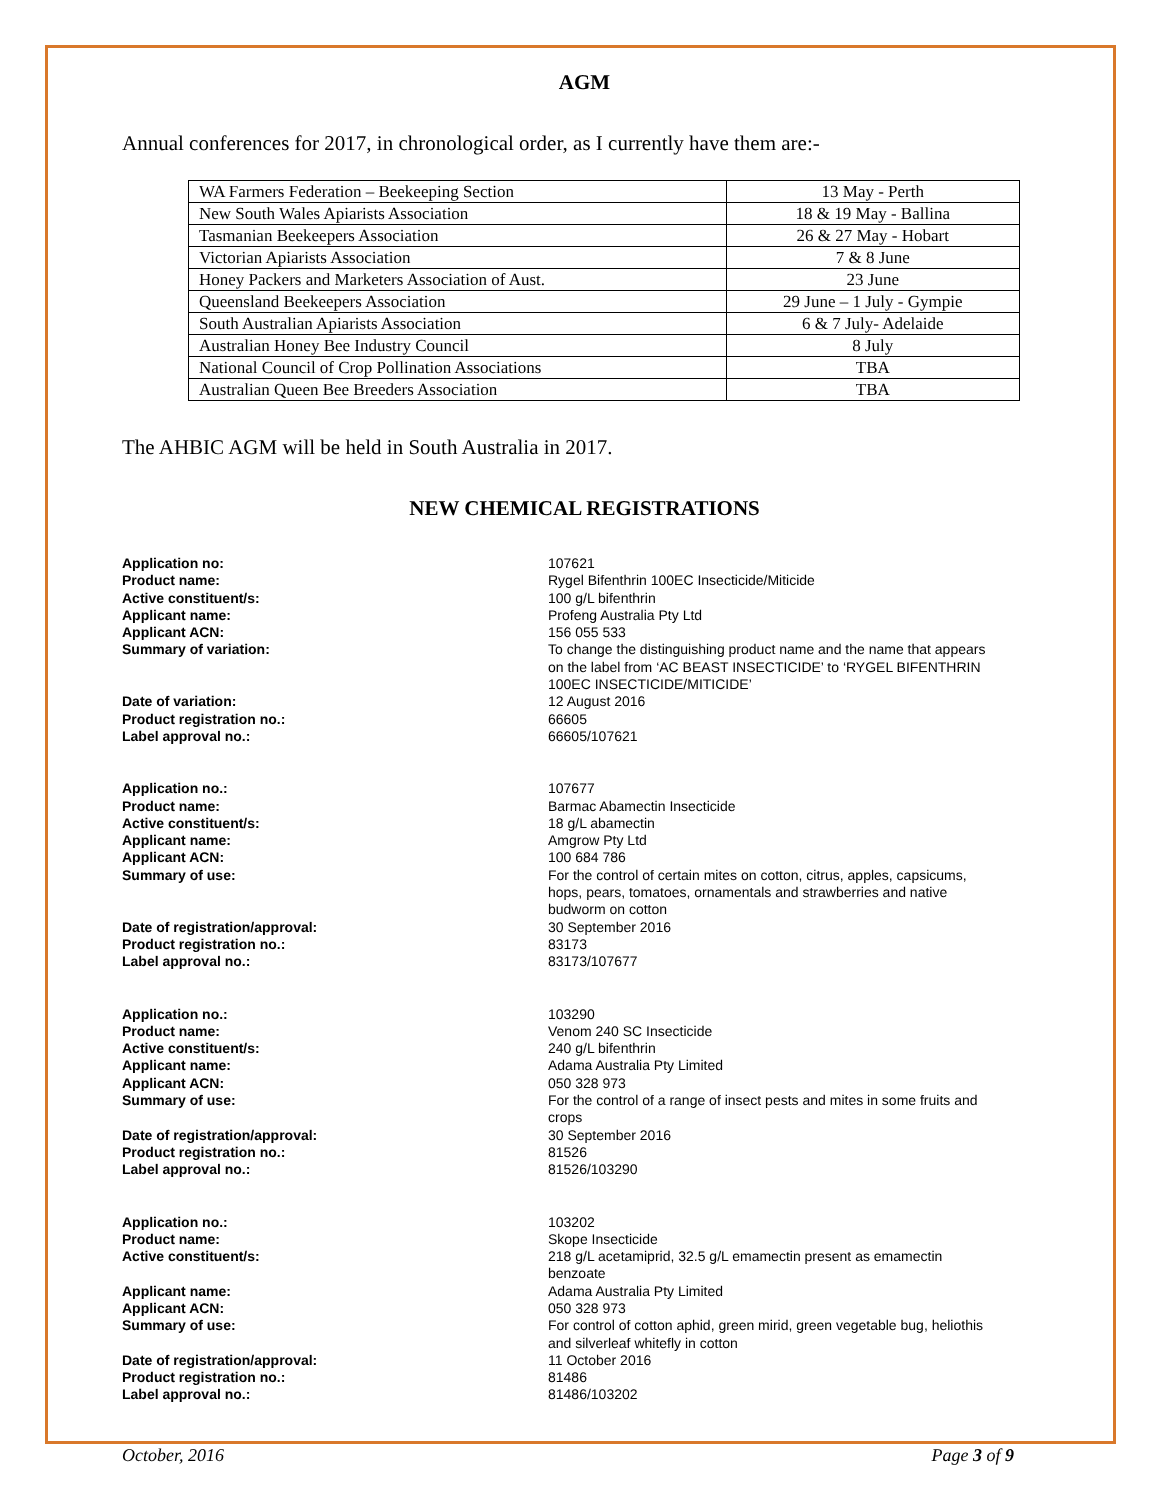AGM
Annual conferences for 2017, in chronological order, as I currently have them are:-
| WA Farmers Federation – Beekeeping Section | 13 May - Perth |
| New South Wales Apiarists Association | 18 & 19 May - Ballina |
| Tasmanian Beekeepers Association | 26 & 27 May - Hobart |
| Victorian Apiarists Association | 7 & 8 June |
| Honey Packers and Marketers Association of Aust. | 23 June |
| Queensland Beekeepers Association | 29 June – 1 July - Gympie |
| South Australian Apiarists Association | 6 & 7 July- Adelaide |
| Australian Honey Bee Industry Council | 8 July |
| National Council of Crop Pollination Associations | TBA |
| Australian Queen Bee Breeders Association | TBA |
The AHBIC AGM will be held in South Australia in 2017.
NEW CHEMICAL REGISTRATIONS
Application no:
Product name:
Active constituent/s:
Applicant name:
Applicant ACN:
Summary of variation:
Date of variation:
Product registration no.:
Label approval no.:
107621
Rygel Bifenthrin 100EC Insecticide/Miticide
100 g/L bifenthrin
Profeng Australia Pty Ltd
156 055 533
To change the distinguishing product name and the name that appears on the label from ‘AC BEAST INSECTICIDE’ to ‘RYGEL BIFENTHRIN 100EC INSECTICIDE/MITICIDE’
12 August 2016
66605
66605/107621
Application no.:
Product name:
Active constituent/s:
Applicant name:
Applicant ACN:
Summary of use:
Date of registration/approval:
Product registration no.:
Label approval no.:
107677
Barmac Abamectin Insecticide
18 g/L abamectin
Amgrow Pty Ltd
100 684 786
For the control of certain mites on cotton, citrus, apples, capsicums, hops, pears, tomatoes, ornamentals and strawberries and native budworm on cotton
30 September 2016
83173
83173/107677
Application no.:
Product name:
Active constituent/s:
Applicant name:
Applicant ACN:
Summary of use:
Date of registration/approval:
Product registration no.:
Label approval no.:
103290
Venom 240 SC Insecticide
240 g/L bifenthrin
Adama Australia Pty Limited
050 328 973
For the control of a range of insect pests and mites in some fruits and crops
30 September 2016
81526
81526/103290
Application no.:
Product name:
Active constituent/s:
Applicant name:
Applicant ACN:
Summary of use:
Date of registration/approval:
Product registration no.:
Label approval no.:
103202
Skope Insecticide
218 g/L acetamiprid, 32.5 g/L emamectin present as emamectin benzoate
Adama Australia Pty Limited
050 328 973
For control of cotton aphid, green mirid, green vegetable bug, heliothis and silverleaf whitefly in cotton
11 October 2016
81486
81486/103202
October, 2016 Page 3 of 9